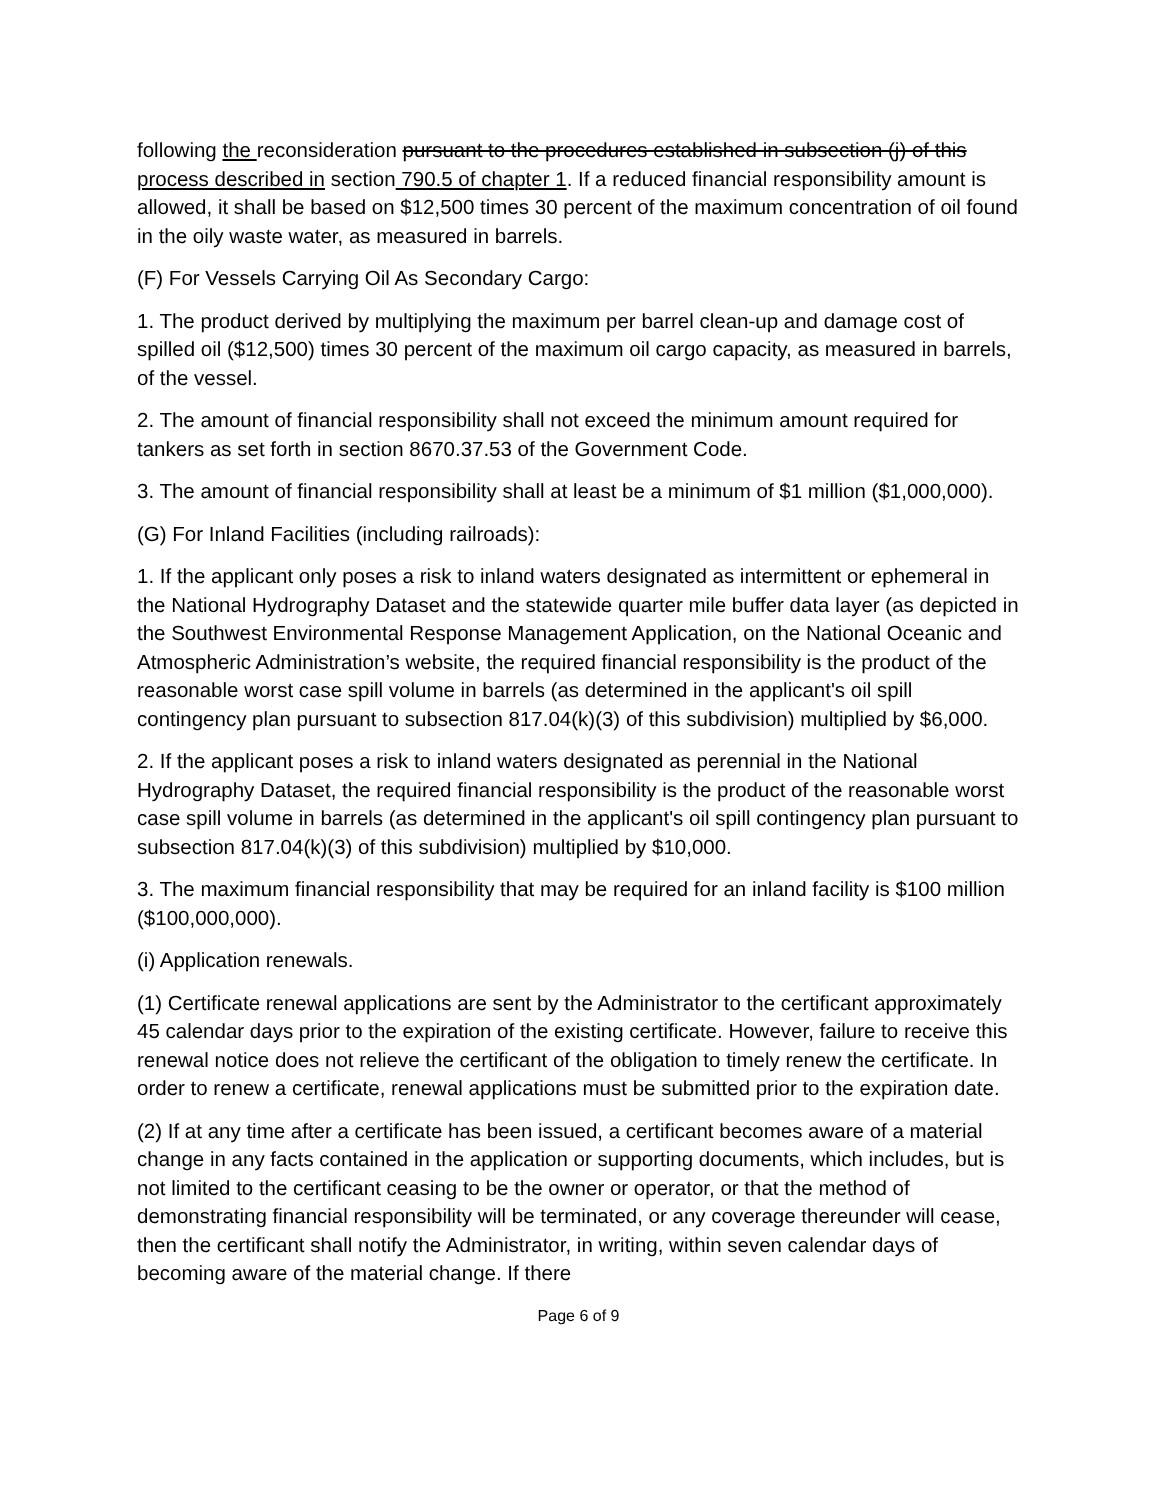following the reconsideration pursuant to the procedures established in subsection (j) of this process described in section 790.5 of chapter 1. If a reduced financial responsibility amount is allowed, it shall be based on $12,500 times 30 percent of the maximum concentration of oil found in the oily waste water, as measured in barrels.
(F) For Vessels Carrying Oil As Secondary Cargo:
1. The product derived by multiplying the maximum per barrel clean-up and damage cost of spilled oil ($12,500) times 30 percent of the maximum oil cargo capacity, as measured in barrels, of the vessel.
2. The amount of financial responsibility shall not exceed the minimum amount required for tankers as set forth in section 8670.37.53 of the Government Code.
3. The amount of financial responsibility shall at least be a minimum of $1 million ($1,000,000).
(G) For Inland Facilities (including railroads):
1. If the applicant only poses a risk to inland waters designated as intermittent or ephemeral in the National Hydrography Dataset and the statewide quarter mile buffer data layer (as depicted in the Southwest Environmental Response Management Application, on the National Oceanic and Atmospheric Administration’s website, the required financial responsibility is the product of the reasonable worst case spill volume in barrels (as determined in the applicant's oil spill contingency plan pursuant to subsection 817.04(k)(3) of this subdivision) multiplied by $6,000.
2. If the applicant poses a risk to inland waters designated as perennial in the National Hydrography Dataset, the required financial responsibility is the product of the reasonable worst case spill volume in barrels (as determined in the applicant's oil spill contingency plan pursuant to subsection 817.04(k)(3) of this subdivision) multiplied by $10,000.
3. The maximum financial responsibility that may be required for an inland facility is $100 million ($100,000,000).
(i) Application renewals.
(1) Certificate renewal applications are sent by the Administrator to the certificant approximately 45 calendar days prior to the expiration of the existing certificate. However, failure to receive this renewal notice does not relieve the certificant of the obligation to timely renew the certificate. In order to renew a certificate, renewal applications must be submitted prior to the expiration date.
(2) If at any time after a certificate has been issued, a certificant becomes aware of a material change in any facts contained in the application or supporting documents, which includes, but is not limited to the certificant ceasing to be the owner or operator, or that the method of demonstrating financial responsibility will be terminated, or any coverage thereunder will cease, then the certificant shall notify the Administrator, in writing, within seven calendar days of becoming aware of the material change. If there
Page 6 of 9